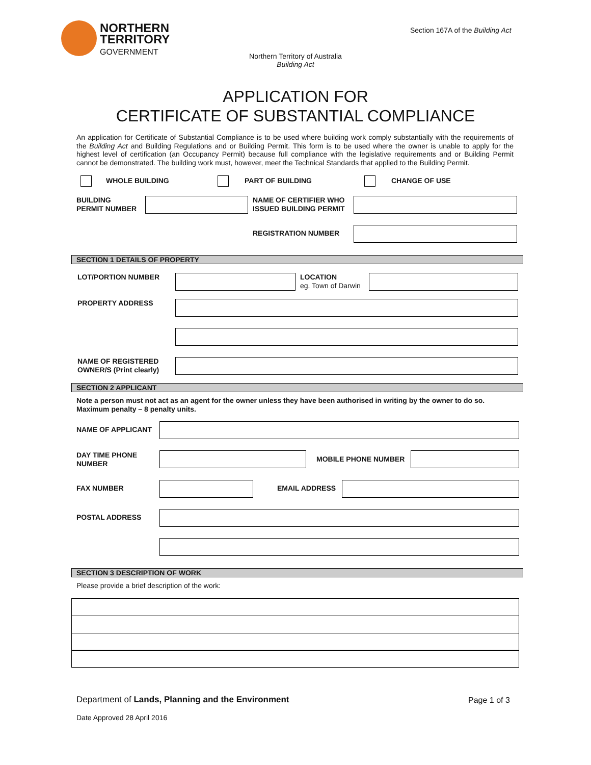NORTHERN
TERRITORY
GOVERNMENT
Section 167A of the Building Act
Northern Territory of Australia
Building Act
APPLICATION FOR
CERTIFICATE OF SUBSTANTIAL COMPLIANCE
An application for Certificate of Substantial Compliance is to be used where building work comply substantially with the requirements of the Building Act and Building Regulations and or Building Permit. This form is to be used where the owner is unable to apply for the highest level of certification (an Occupancy Permit) because full compliance with the legislative requirements and or Building Permit cannot be demonstrated. The building work must, however, meet the Technical Standards that applied to the Building Permit.
WHOLE BUILDING PART OF BUILDING CHANGE OF USE
BUILDING
PERMIT NUMBER
NAME OF CERTIFIER WHO
ISSUED BUILDING PERMIT
REGISTRATION NUMBER
SECTION 1 DETAILS OF PROPERTY
LOT/PORTION NUMBER
LOCATION
eg. Town of Darwin
PROPERTY ADDRESS
NAME OF REGISTERED
OWNER/S (Print clearly)
SECTION 2 APPLICANT
Note a person must not act as an agent for the owner unless they have been authorised in writing by the owner to do so.
Maximum penalty – 8 penalty units.
NAME OF APPLICANT
DAY TIME PHONE
NUMBER
MOBILE PHONE NUMBER
FAX NUMBER EMAIL ADDRESS
POSTAL ADDRESS
SECTION 3 DESCRIPTION OF WORK
Please provide a brief description of the work:
Department of Lands, Planning and the Environment
Page 1 of 3
Date Approved 28 April 2016